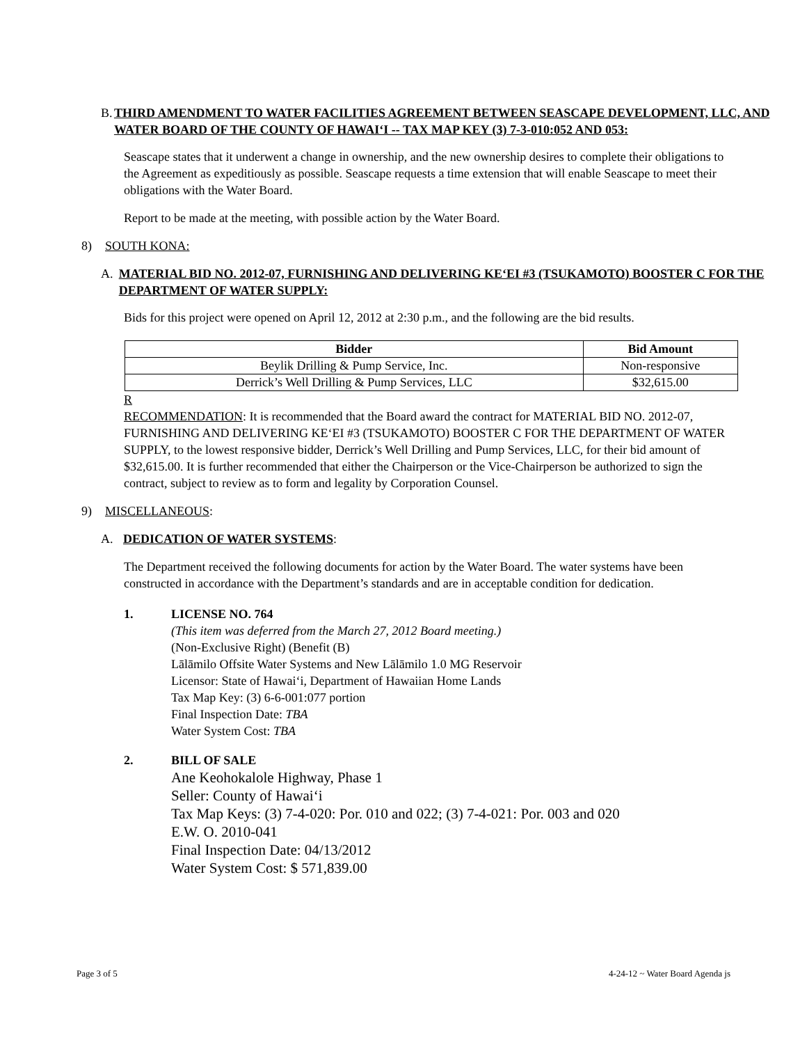B. THIRD AMENDMENT TO WATER FACILITIES AGREEMENT BETWEEN SEASCAPE DEVELOPMENT, LLC, AND WATER BOARD OF THE COUNTY OF HAWAI‘I -- TAX MAP KEY (3) 7-3-010:052 AND 053:
Seascape states that it underwent a change in ownership, and the new ownership desires to complete their obligations to the Agreement as expeditiously as possible. Seascape requests a time extension that will enable Seascape to meet their obligations with the Water Board.
Report to be made at the meeting, with possible action by the Water Board.
8) SOUTH KONA:
A. MATERIAL BID NO. 2012-07, FURNISHING AND DELIVERING KE‘EI #3 (TSUKAMOTO) BOOSTER C FOR THE DEPARTMENT OF WATER SUPPLY:
Bids for this project were opened on April 12, 2012 at 2:30 p.m., and the following are the bid results.
| Bidder | Bid Amount |
| --- | --- |
| Beylik Drilling & Pump Service, Inc. | Non-responsive |
| Derrick’s Well Drilling & Pump Services, LLC | $32,615.00 |
R
RECOMMENDATION: It is recommended that the Board award the contract for MATERIAL BID NO. 2012-07, FURNISHING AND DELIVERING KE‘EI #3 (TSUKAMOTO) BOOSTER C FOR THE DEPARTMENT OF WATER SUPPLY, to the lowest responsive bidder, Derrick’s Well Drilling and Pump Services, LLC, for their bid amount of $32,615.00. It is further recommended that either the Chairperson or the Vice-Chairperson be authorized to sign the contract, subject to review as to form and legality by Corporation Counsel.
9) MISCELLANEOUS:
A. DEDICATION OF WATER SYSTEMS:
The Department received the following documents for action by the Water Board. The water systems have been constructed in accordance with the Department’s standards and are in acceptable condition for dedication.
1. LICENSE NO. 764
(This item was deferred from the March 27, 2012 Board meeting.)
(Non-Exclusive Right) (Benefit (B)
Lālāmilo Offsite Water Systems and New Lālāmilo 1.0 MG Reservoir
Licensor: State of Hawai‘i, Department of Hawaiian Home Lands
Tax Map Key: (3) 6-6-001:077 portion
Final Inspection Date: TBA
Water System Cost: TBA
2. BILL OF SALE
Ane Keohokalole Highway, Phase 1
Seller: County of Hawai‘i
Tax Map Keys: (3) 7-4-020: Por. 010 and 022; (3) 7-4-021: Por. 003 and 020
E.W. O. 2010-041
Final Inspection Date: 04/13/2012
Water System Cost: $ 571,839.00
Page 3 of 5 4-24-12 ~ Water Board Agenda js